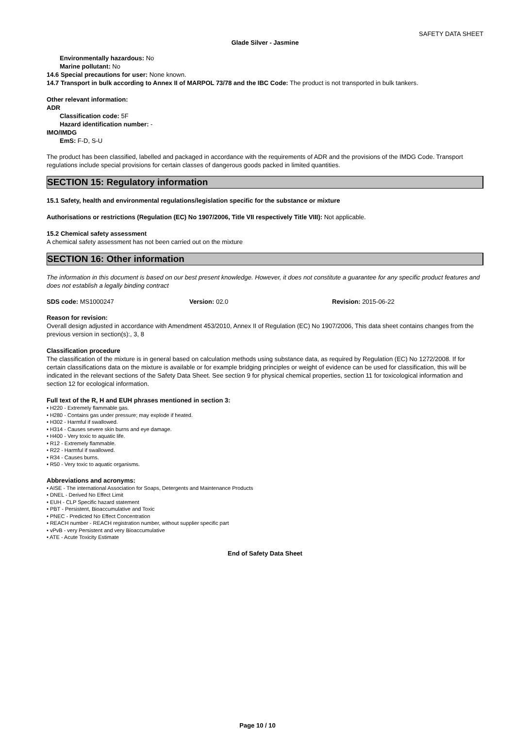SAFETY DATA SHEET
Glade Silver - Jasmine
Environmentally hazardous: No
Marine pollutant: No
14.6 Special precautions for user: None known.
14.7 Transport in bulk according to Annex II of MARPOL 73/78 and the IBC Code: The product is not transported in bulk tankers.
Other relevant information:
ADR
Classification code: 5F
Hazard identification number: -
IMO/IMDG
EmS: F-D, S-U
The product has been classified, labelled and packaged in accordance with the requirements of ADR and the provisions of the IMDG Code. Transport regulations include special provisions for certain classes of dangerous goods packed in limited quantities.
SECTION 15: Regulatory information
15.1 Safety, health and environmental regulations/legislation specific for the substance or mixture
Authorisations or restrictions (Regulation (EC) No 1907/2006, Title VII respectively Title VIII): Not applicable.
15.2 Chemical safety assessment
A chemical safety assessment has not been carried out on the mixture
SECTION 16: Other information
The information in this document is based on our best present knowledge. However, it does not constitute a guarantee for any specific product features and does not establish a legally binding contract
SDS code: MS1000247 Version: 02.0 Revision: 2015-06-22
Reason for revision:
Overall design adjusted in accordance with Amendment 453/2010, Annex II of Regulation (EC) No 1907/2006, This data sheet contains changes from the previous version in section(s):, 3, 8
Classification procedure
The classification of the mixture is in general based on calculation methods using substance data, as required by Regulation (EC) No 1272/2008. If for certain classifications data on the mixture is available or for example bridging principles or weight of evidence can be used for classification, this will be indicated in the relevant sections of the Safety Data Sheet. See section 9 for physical chemical properties, section 11 for toxicological information and section 12 for ecological information.
Full text of the R, H and EUH phrases mentioned in section 3:
• H220 - Extremely flammable gas.
• H280 - Contains gas under pressure; may explode if heated.
• H302 - Harmful if swallowed.
• H314 - Causes severe skin burns and eye damage.
• H400 - Very toxic to aquatic life.
• R12 - Extremely flammable.
• R22 - Harmful if swallowed.
• R34 - Causes burns.
• R50 - Very toxic to aquatic organisms.
Abbreviations and acronyms:
• AISE - The international Association for Soaps, Detergents and Maintenance Products
• DNEL - Derived No Effect Limit
• EUH - CLP Specific hazard statement
• PBT - Persistent, Bioaccumulative and Toxic
• PNEC - Predicted No Effect Concentration
• REACH number - REACH registration number, without supplier specific part
• vPvB - very Persistent and very Bioaccumulative
• ATE - Acute Toxicity Estimate
End of Safety Data Sheet
Page 10 / 10